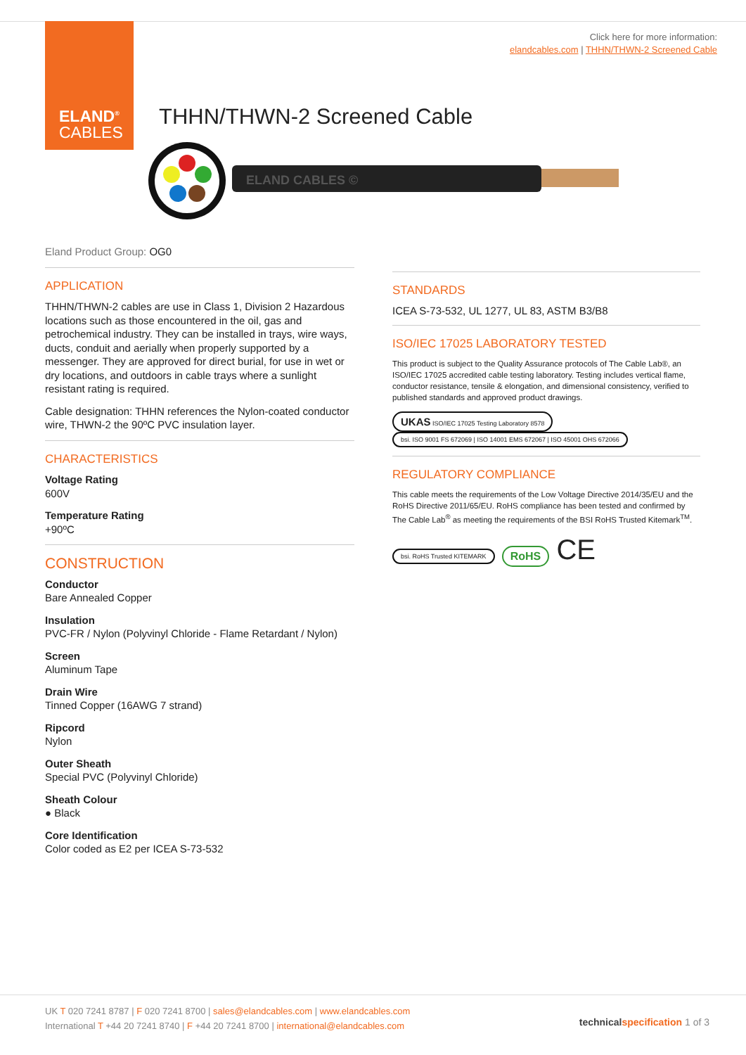ELAND<sup>®</sup>
CABLES
Click here for more information:
elandcables.com | THHN/THWN-2 Screened Cable
THHN/THWN-2 Screened Cable
ELAND CABLES ©
Eland Product Group: OG0
APPLICATION
THHN/THWN-2 cables are use in Class 1, Division 2 Hazardous locations such as those encountered in the oil, gas and petrochemical industry. They can be installed in trays, wire ways, ducts, conduit and aerially when properly supported by a messenger. They are approved for direct burial, for use in wet or dry locations, and outdoors in cable trays where a sunlight resistant rating is required.
Cable designation: THHN references the Nylon-coated conductor wire, THWN-2 the 90ºC PVC insulation layer.
CHARACTERISTICS
Voltage Rating
600V
Temperature Rating
+90ºC
CONSTRUCTION
Conductor
Bare Annealed Copper
Insulation
PVC-FR / Nylon (Polyvinyl Chloride - Flame Retardant / Nylon)
Screen
Aluminum Tape
Drain Wire
Tinned Copper (16AWG 7 strand)
Ripcord
Nylon
Outer Sheath
Special PVC (Polyvinyl Chloride)
Sheath Colour
● Black
Core Identification
Color coded as E2 per ICEA S-73-532
STANDARDS
ICEA S-73-532, UL 1277, UL 83, ASTM B3/B8
ISO/IEC 17025 LABORATORY TESTED
This product is subject to the Quality Assurance protocols of The Cable Lab®, an ISO/IEC 17025 accredited cable testing laboratory. Testing includes vertical flame, conductor resistance, tensile & elongation, and dimensional consistency, verified to published standards and approved product drawings.
UKAS ISO/IEC 17025 Testing Laboratory 8578 bsi. ISO 9001 FS 672069 | ISO 14001 EMS 672067 | ISO 45001 OHS 672066
REGULATORY COMPLIANCE
This cable meets the requirements of the Low Voltage Directive 2014/35/EU and the RoHS Directive 2011/65/EU. RoHS compliance has been tested and confirmed by The Cable Lab<sup>®</sup> as meeting the requirements of the BSI RoHS Trusted Kitemark<sup>TM</sup>.
bsi. RoHS Trusted KITEMARK RoHS CE
UK T 020 7241 8787 | F 020 7241 8700 | sales@elandcables.com | www.elandcables.com
International T +44 20 7241 8740 | F +44 20 7241 8700 | international@elandcables.com
technical specification 1 of 3